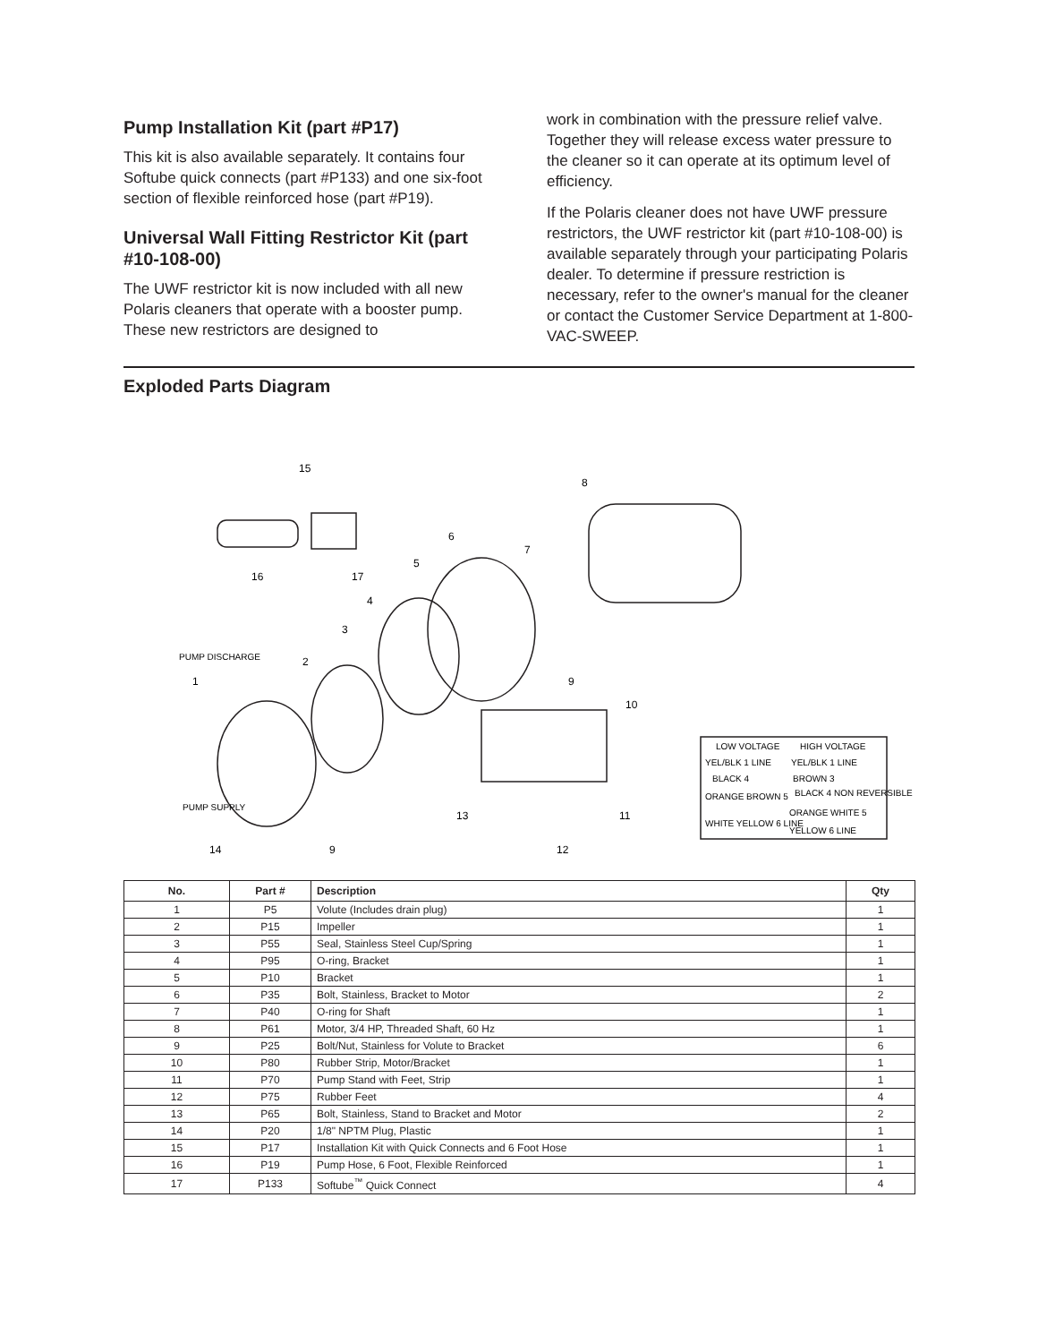Pump Installation Kit (part #P17)
This kit is also available separately. It contains four Softube quick connects (part #P133) and one six-foot section of flexible reinforced hose (part #P19).
Universal Wall Fitting Restrictor Kit (part #10-108-00)
The UWF restrictor kit is now included with all new Polaris cleaners that operate with a booster pump. These new restrictors are designed to
work in combination with the pressure relief valve. Together they will release excess water pressure to the cleaner so it can operate at its optimum level of efficiency.
If the Polaris cleaner does not have UWF pressure restrictors, the UWF restrictor kit (part #10-108-00) is available separately through your participating Polaris dealer. To determine if pressure restriction is necessary, refer to the owner's manual for the cleaner or contact the Customer Service Department at 1-800-VAC-SWEEP.
Exploded Parts Diagram
15
8
6
7
5
4
3
2
1
9
10
16
17
13
11
14
9
12
PUMP DISCHARGE
PUMP SUPPLY
LOW VOLTAGE
HIGH VOLTAGE
YEL/BLK 1 LINE
YEL/BLK 1 LINE
BLACK 4
BROWN 3
ORANGE BROWN 5
BLACK 4 NON REVERSIBLE
WHITE YELLOW 6 LINE
ORANGE WHITE 5
YELLOW 6 LINE
| No. | Part # | Description | Qty |
| --- | --- | --- | --- |
| 1 | P5 | Volute (Includes drain plug) | 1 |
| 2 | P15 | Impeller | 1 |
| 3 | P55 | Seal, Stainless Steel Cup/Spring | 1 |
| 4 | P95 | O-ring, Bracket | 1 |
| 5 | P10 | Bracket | 1 |
| 6 | P35 | Bolt, Stainless, Bracket to Motor | 2 |
| 7 | P40 | O-ring for Shaft | 1 |
| 8 | P61 | Motor, 3/4 HP, Threaded Shaft, 60 Hz | 1 |
| 9 | P25 | Bolt/Nut, Stainless for Volute to Bracket | 6 |
| 10 | P80 | Rubber Strip, Motor/Bracket | 1 |
| 11 | P70 | Pump Stand with Feet, Strip | 1 |
| 12 | P75 | Rubber Feet | 4 |
| 13 | P65 | Bolt, Stainless, Stand to Bracket and Motor | 2 |
| 14 | P20 | 1/8" NPTM Plug, Plastic | 1 |
| 15 | P17 | Installation Kit with Quick Connects and 6 Foot Hose | 1 |
| 16 | P19 | Pump Hose, 6 Foot, Flexible Reinforced | 1 |
| 17 | P133 | Softube<sup>™</sup> Quick Connect | 4 |